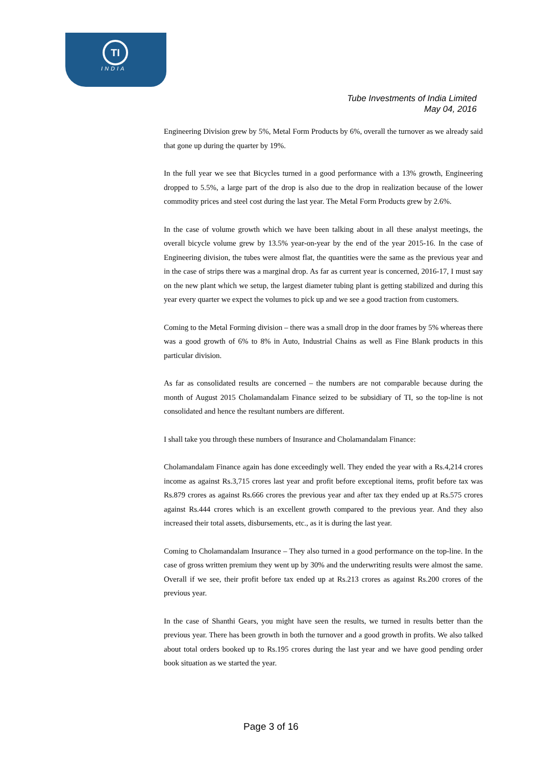TI
INDIA
Tube Investments of India Limited
May 04, 2016
Engineering Division grew by 5%, Metal Form Products by 6%, overall the turnover as we already said that gone up during the quarter by 19%.
In the full year we see that Bicycles turned in a good performance with a 13% growth, Engineering dropped to 5.5%, a large part of the drop is also due to the drop in realization because of the lower commodity prices and steel cost during the last year. The Metal Form Products grew by 2.6%.
In the case of volume growth which we have been talking about in all these analyst meetings, the overall bicycle volume grew by 13.5% year-on-year by the end of the year 2015-16. In the case of Engineering division, the tubes were almost flat, the quantities were the same as the previous year and in the case of strips there was a marginal drop. As far as current year is concerned, 2016-17, I must say on the new plant which we setup, the largest diameter tubing plant is getting stabilized and during this year every quarter we expect the volumes to pick up and we see a good traction from customers.
Coming to the Metal Forming division – there was a small drop in the door frames by 5% whereas there was a good growth of 6% to 8% in Auto, Industrial Chains as well as Fine Blank products in this particular division.
As far as consolidated results are concerned – the numbers are not comparable because during the month of August 2015 Cholamandalam Finance seized to be subsidiary of TI, so the top-line is not consolidated and hence the resultant numbers are different.
I shall take you through these numbers of Insurance and Cholamandalam Finance:
Cholamandalam Finance again has done exceedingly well. They ended the year with a Rs.4,214 crores income as against Rs.3,715 crores last year and profit before exceptional items, profit before tax was Rs.879 crores as against Rs.666 crores the previous year and after tax they ended up at Rs.575 crores against Rs.444 crores which is an excellent growth compared to the previous year. And they also increased their total assets, disbursements, etc., as it is during the last year.
Coming to Cholamandalam Insurance – They also turned in a good performance on the top-line. In the case of gross written premium they went up by 30% and the underwriting results were almost the same. Overall if we see, their profit before tax ended up at Rs.213 crores as against Rs.200 crores of the previous year.
In the case of Shanthi Gears, you might have seen the results, we turned in results better than the previous year. There has been growth in both the turnover and a good growth in profits. We also talked about total orders booked up to Rs.195 crores during the last year and we have good pending order book situation as we started the year.
Page 3 of 16